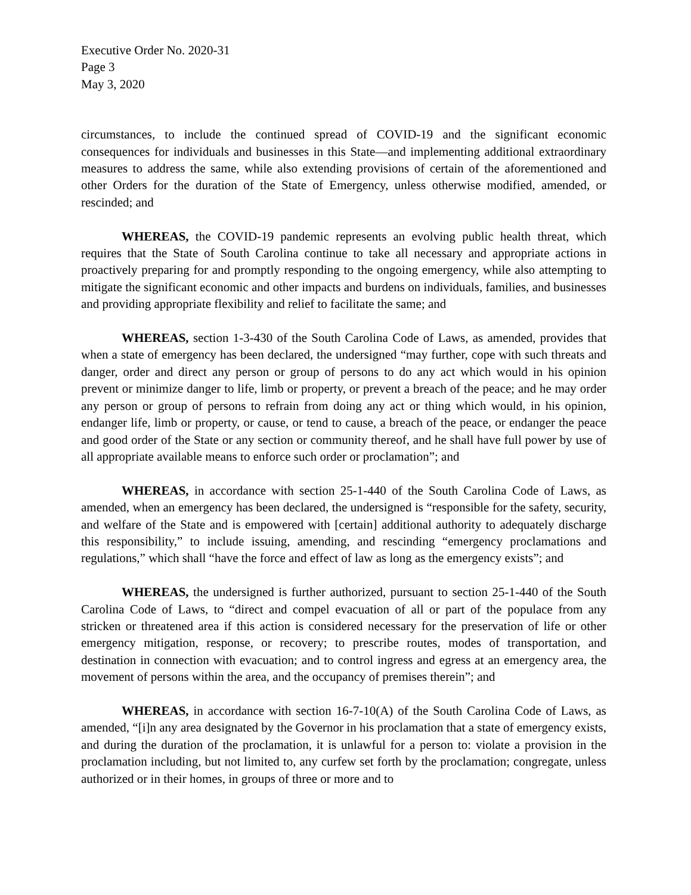Executive Order No. 2020-31
Page 3
May 3, 2020
circumstances, to include the continued spread of COVID-19 and the significant economic consequences for individuals and businesses in this State—and implementing additional extraordinary measures to address the same, while also extending provisions of certain of the aforementioned and other Orders for the duration of the State of Emergency, unless otherwise modified, amended, or rescinded; and
WHEREAS, the COVID-19 pandemic represents an evolving public health threat, which requires that the State of South Carolina continue to take all necessary and appropriate actions in proactively preparing for and promptly responding to the ongoing emergency, while also attempting to mitigate the significant economic and other impacts and burdens on individuals, families, and businesses and providing appropriate flexibility and relief to facilitate the same; and
WHEREAS, section 1-3-430 of the South Carolina Code of Laws, as amended, provides that when a state of emergency has been declared, the undersigned “may further, cope with such threats and danger, order and direct any person or group of persons to do any act which would in his opinion prevent or minimize danger to life, limb or property, or prevent a breach of the peace; and he may order any person or group of persons to refrain from doing any act or thing which would, in his opinion, endanger life, limb or property, or cause, or tend to cause, a breach of the peace, or endanger the peace and good order of the State or any section or community thereof, and he shall have full power by use of all appropriate available means to enforce such order or proclamation”; and
WHEREAS, in accordance with section 25-1-440 of the South Carolina Code of Laws, as amended, when an emergency has been declared, the undersigned is “responsible for the safety, security, and welfare of the State and is empowered with [certain] additional authority to adequately discharge this responsibility,” to include issuing, amending, and rescinding “emergency proclamations and regulations,” which shall “have the force and effect of law as long as the emergency exists”; and
WHEREAS, the undersigned is further authorized, pursuant to section 25-1-440 of the South Carolina Code of Laws, to “direct and compel evacuation of all or part of the populace from any stricken or threatened area if this action is considered necessary for the preservation of life or other emergency mitigation, response, or recovery; to prescribe routes, modes of transportation, and destination in connection with evacuation; and to control ingress and egress at an emergency area, the movement of persons within the area, and the occupancy of premises therein”; and
WHEREAS, in accordance with section 16-7-10(A) of the South Carolina Code of Laws, as amended, “[i]n any area designated by the Governor in his proclamation that a state of emergency exists, and during the duration of the proclamation, it is unlawful for a person to: violate a provision in the proclamation including, but not limited to, any curfew set forth by the proclamation; congregate, unless authorized or in their homes, in groups of three or more and to